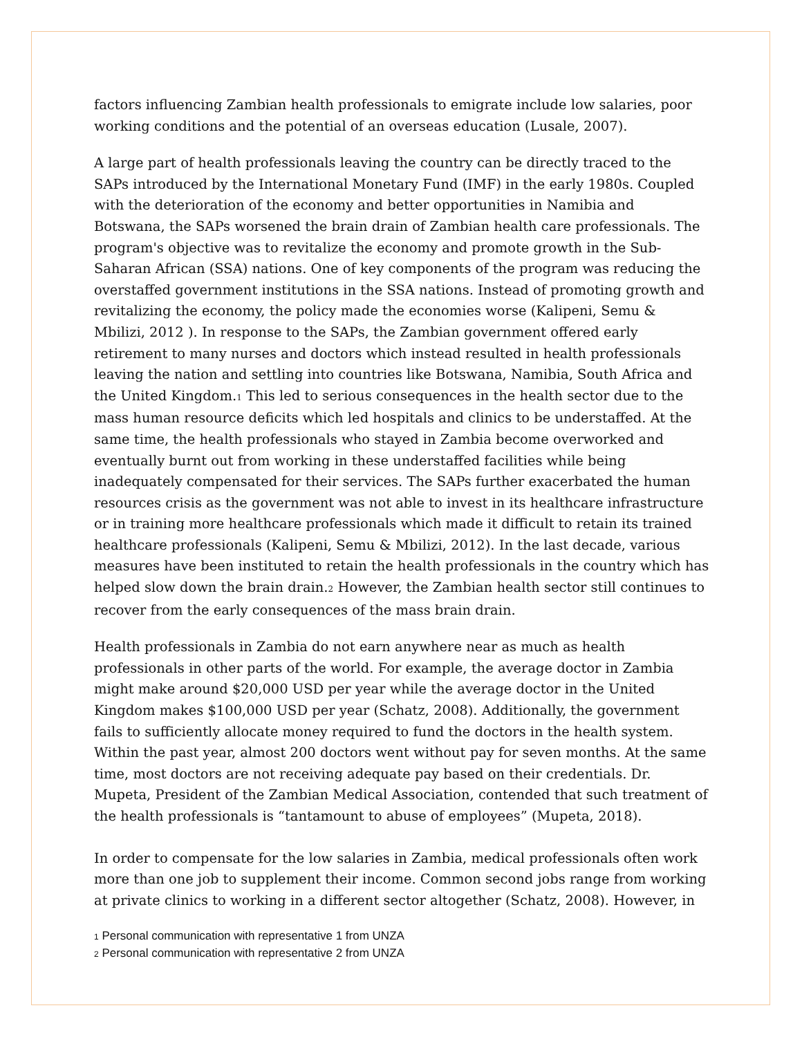factors influencing Zambian health professionals to emigrate include low salaries, poor working conditions and the potential of an overseas education (Lusale, 2007).
A large part of health professionals leaving the country can be directly traced to the SAPs introduced by the International Monetary Fund (IMF) in the early 1980s. Coupled with the deterioration of the economy and better opportunities in Namibia and Botswana, the SAPs worsened the brain drain of Zambian health care professionals. The program's objective was to revitalize the economy and promote growth in the Sub-Saharan African (SSA) nations. One of key components of the program was reducing the overstaffed government institutions in the SSA nations. Instead of promoting growth and revitalizing the economy, the policy made the economies worse (Kalipeni, Semu & Mbilizi, 2012 ). In response to the SAPs, the Zambian government offered early retirement to many nurses and doctors which instead resulted in health professionals leaving the nation and settling into countries like Botswana, Namibia, South Africa and the United Kingdom.<sup>1</sup> This led to serious consequences in the health sector due to the mass human resource deficits which led hospitals and clinics to be understaffed. At the same time, the health professionals who stayed in Zambia become overworked and eventually burnt out from working in these understaffed facilities while being inadequately compensated for their services. The SAPs further exacerbated the human resources crisis as the government was not able to invest in its healthcare infrastructure or in training more healthcare professionals which made it difficult to retain its trained healthcare professionals (Kalipeni, Semu & Mbilizi, 2012). In the last decade, various measures have been instituted to retain the health professionals in the country which has helped slow down the brain drain.<sup>2</sup> However, the Zambian health sector still continues to recover from the early consequences of the mass brain drain.
Health professionals in Zambia do not earn anywhere near as much as health professionals in other parts of the world. For example, the average doctor in Zambia might make around $20,000 USD per year while the average doctor in the United Kingdom makes $100,000 USD per year (Schatz, 2008). Additionally, the government fails to sufficiently allocate money required to fund the doctors in the health system. Within the past year, almost 200 doctors went without pay for seven months. At the same time, most doctors are not receiving adequate pay based on their credentials. Dr. Mupeta, President of the Zambian Medical Association, contended that such treatment of the health professionals is “tantamount to abuse of employees” (Mupeta, 2018).
In order to compensate for the low salaries in Zambia, medical professionals often work more than one job to supplement their income. Common second jobs range from working at private clinics to working in a different sector altogether (Schatz, 2008). However, in
<sup>1</sup> Personal communication with representative 1 from UNZA
<sup>2</sup> Personal communication with representative 2 from UNZA